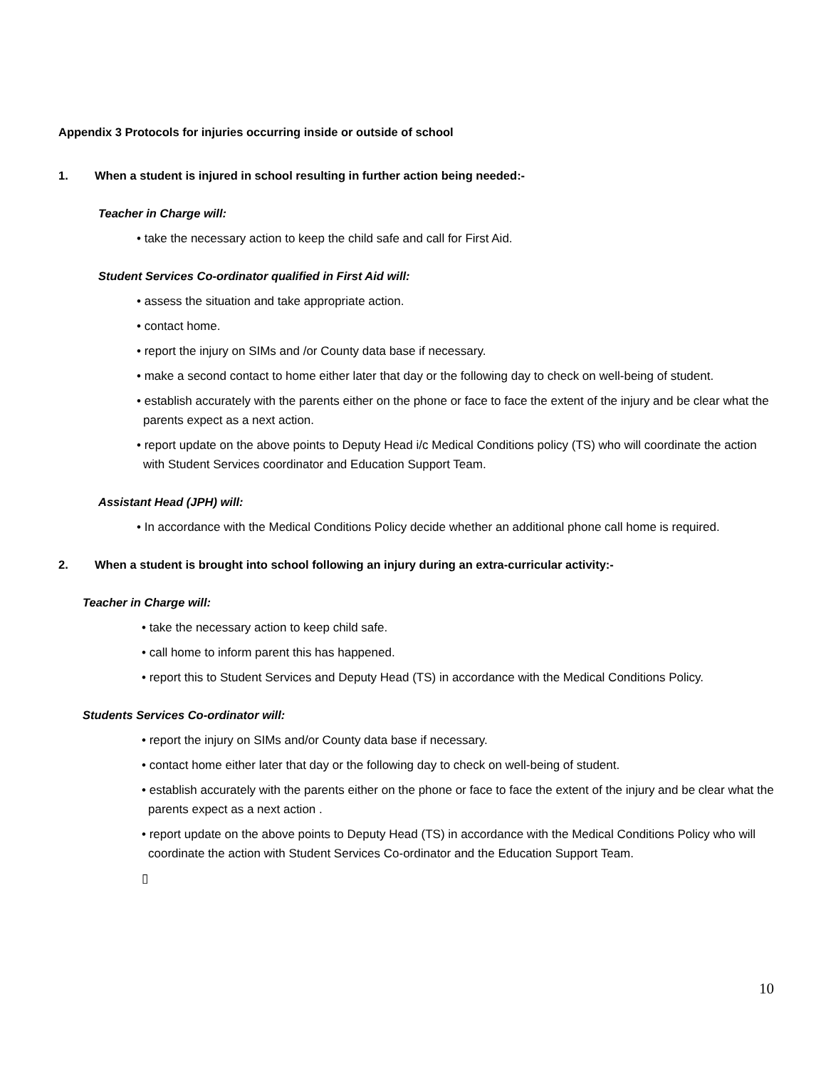Appendix 3 Protocols for injuries occurring inside or outside of school
1. When a student is injured in school resulting in further action being needed:-
Teacher in Charge will:
• take the necessary action to keep the child safe and call for First Aid.
Student Services Co-ordinator qualified in First Aid will:
• assess the situation and take appropriate action.
• contact home.
• report the injury on SIMs and /or County data base if necessary.
• make a second contact to home either later that day or the following day to check on well-being of student.
• establish accurately with the parents either on the phone or face to face the extent of the injury and be clear what the parents expect as a next action.
• report update on the above points to Deputy Head i/c Medical Conditions policy (TS) who will coordinate the action with Student Services coordinator and Education Support Team.
Assistant Head (JPH) will:
• In accordance with the Medical Conditions Policy decide whether an additional phone call home is required.
2. When a student is brought into school following an injury during an extra-curricular activity:-
Teacher in Charge will:
• take the necessary action to keep child safe.
• call home to inform parent this has happened.
• report this to Student Services and Deputy Head (TS) in accordance with the Medical Conditions Policy.
Students Services Co-ordinator will:
• report the injury on SIMs and/or County data base if necessary.
• contact home either later that day or the following day to check on well-being of student.
• establish accurately with the parents either on the phone or face to face the extent of the injury and be clear what the parents expect as a next action .
• report update on the above points to Deputy Head (TS) in accordance with the Medical Conditions Policy who will coordinate the action with Student Services Co-ordinator and the Education Support Team.
▯
10